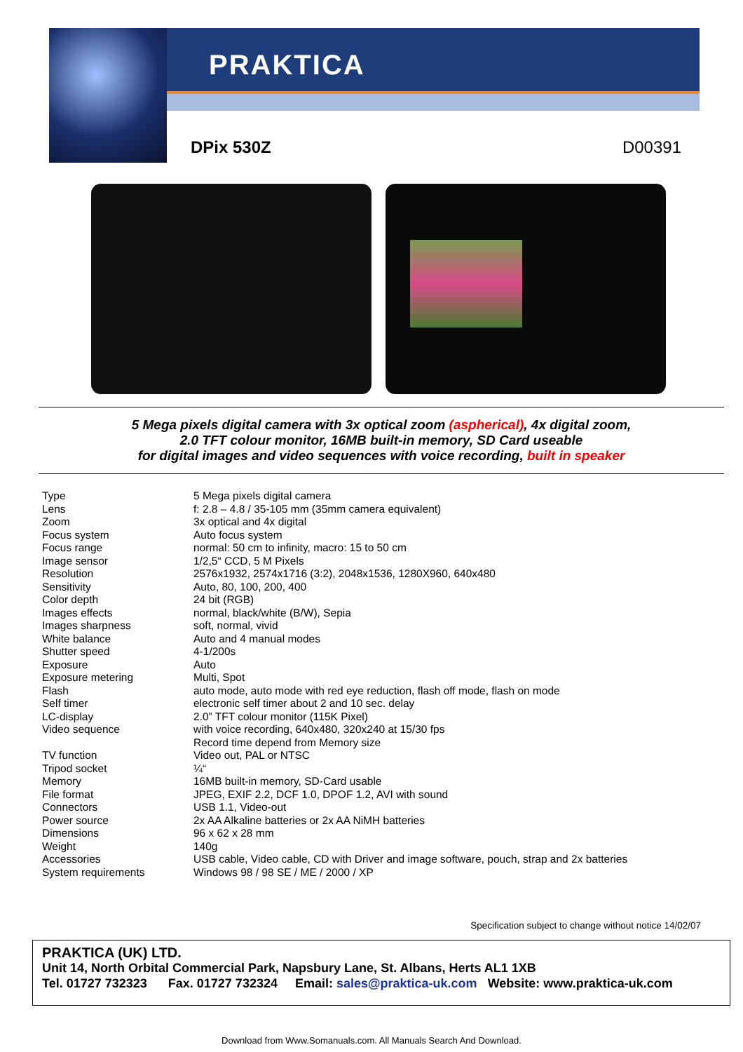PRAKTICA
DPix 530Z D00391
5 Mega pixels digital camera with 3x optical zoom (aspherical), 4x digital zoom,
2.0 TFT colour monitor, 16MB built-in memory, SD Card useable
for digital images and video sequences with voice recording, built in speaker
| Type | 5 Mega pixels digital camera |
| Lens | f: 2.8 – 4.8 / 35-105 mm (35mm camera equivalent) |
| Zoom | 3x optical and 4x digital |
| Focus system | Auto focus system |
| Focus range | normal: 50 cm to infinity, macro: 15 to 50 cm |
| Image sensor | 1/2,5“ CCD, 5 M Pixels |
| Resolution | 2576x1932, 2574x1716 (3:2), 2048x1536, 1280X960, 640x480 |
| Sensitivity | Auto, 80, 100, 200, 400 |
| Color depth | 24 bit (RGB) |
| Images effects | normal, black/white (B/W), Sepia |
| Images sharpness | soft, normal, vivid |
| White balance | Auto and 4 manual modes |
| Shutter speed | 4-1/200s |
| Exposure | Auto |
| Exposure metering | Multi, Spot |
| Flash | auto mode, auto mode with red eye reduction, flash off mode, flash on mode |
| Self timer | electronic self timer about 2 and 10 sec. delay |
| LC-display | 2.0” TFT colour monitor (115K Pixel) |
| Video sequence | with voice recording, 640x480, 320x240 at 15/30 fps Record time depend from Memory size |
| TV function | Video out, PAL or NTSC |
| Tripod socket | ¼“ |
| Memory | 16MB built-in memory, SD-Card usable |
| File format | JPEG, EXIF 2.2, DCF 1.0, DPOF 1.2, AVI with sound |
| Connectors | USB 1.1, Video-out |
| Power source | 2x AA Alkaline batteries or 2x AA NiMH batteries |
| Dimensions | 96 x 62 x 28 mm |
| Weight | 140g |
| Accessories | USB cable, Video cable, CD with Driver and image software, pouch, strap and 2x batteries |
| System requirements | Windows 98 / 98 SE / ME / 2000 / XP |
Specification subject to change without notice 14/02/07
PRAKTICA (UK) LTD.
Unit 14, North Orbital Commercial Park, Napsbury Lane, St. Albans, Herts AL1 1XB
Tel. 01727 732323 Fax. 01727 732324 Email: sales@praktica-uk.com Website: www.praktica-uk.com
Download from Www.Somanuals.com. All Manuals Search And Download.